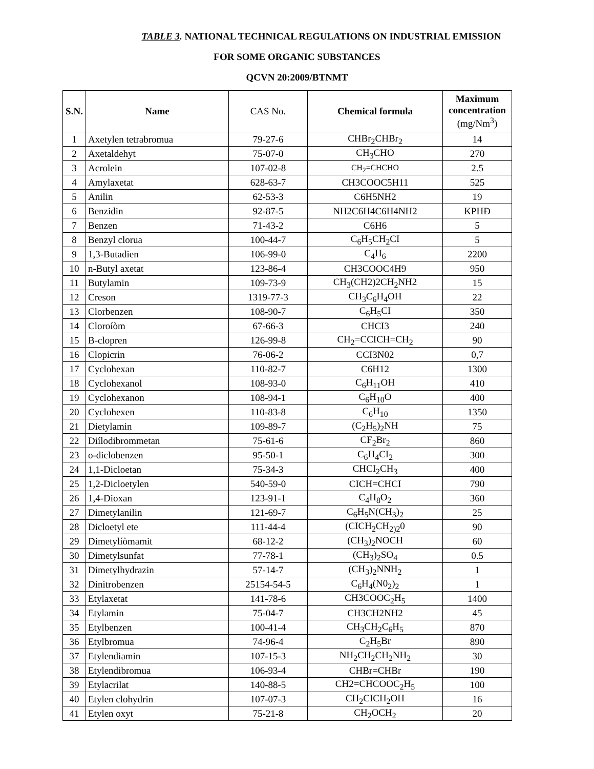TABLE 3. NATIONAL TECHNICAL REGULATIONS ON INDUSTRIAL EMISSION
FOR SOME ORGANIC SUBSTANCES
QCVN 20:2009/BTNMT
| S.N. | Name | CAS No. | Chemical formula | Maximum concentration (mg/Nm<sup>3</sup>) |
| --- | --- | --- | --- | --- |
| 1 | Axetylen tetrabromua | 79-27-6 | CHBr<sub>2</sub>CHBr<sub>2</sub> | 14 |
| 2 | Axetaldehyt | 75-07-0 | CH<sub>3</sub>CHO | 270 |
| 3 | Acrolein | 107-02-8 | CH<sub>2</sub>=CHCHO | 2.5 |
| 4 | Amylaxetat | 628-63-7 | CH3COOC5H11 | 525 |
| 5 | Anilin | 62-53-3 | C6H5NH2 | 19 |
| 6 | Benzidin | 92-87-5 | NH2C6H4C6H4NH2 | KPHĐ |
| 7 | Benzen | 71-43-2 | C6H6 | 5 |
| 8 | Benzyl clorua | 100-44-7 | C<sub>6</sub>H<sub>5</sub>CH<sub>2</sub>CI | 5 |
| 9 | 1,3-Butadien | 106-99-0 | C<sub>4</sub>H<sub>6</sub> | 2200 |
| 10 | n-Butyl axetat | 123-86-4 | CH3COOC4H9 | 950 |
| 11 | Butylamin | 109-73-9 | CH<sub>3</sub>(CH2)2CH<sub>2</sub>NH2 | 15 |
| 12 | Creson | 1319-77-3 | CH<sub>3</sub>C<sub>6</sub>H<sub>4</sub>OH | 22 |
| 13 | Clorbenzen | 108-90-7 | C<sub>6</sub>H<sub>5</sub>CI | 350 |
| 14 | Cloroíòm | 67-66-3 | CHCI3 | 240 |
| 15 | B-clopren | 126-99-8 | CH<sub>2</sub>=CCICH=CH<sub>2</sub> | 90 |
| 16 | Clopicrin | 76-06-2 | CCI3N02 | 0,7 |
| 17 | Cyclohexan | 110-82-7 | C6H12 | 1300 |
| 18 | Cyclohexanol | 108-93-0 | C<sub>6</sub>H<sub>11</sub>OH | 410 |
| 19 | Cyclohexanon | 108-94-1 | C<sub>6</sub>H<sub>10</sub>O | 400 |
| 20 | Cyclohexen | 110-83-8 | C<sub>6</sub>H<sub>10</sub> | 1350 |
| 21 | Dietylamin | 109-89-7 | (C<sub>2</sub>H<sub>5</sub>)<sub>2</sub>NH | 75 |
| 22 | Diílodibrommetan | 75-61-6 | CF<sub>2</sub>Br<sub>2</sub> | 860 |
| 23 | o-diclobenzen | 95-50-1 | C<sub>6</sub>H<sub>4</sub>CI<sub>2</sub> | 300 |
| 24 | 1,1-Dicloetan | 75-34-3 | CHCI<sub>2</sub>CH<sub>3</sub> | 400 |
| 25 | 1,2-Dicloetylen | 540-59-0 | CICH=CHCI | 790 |
| 26 | 1,4-Dioxan | 123-91-1 | C<sub>4</sub>H<sub>8</sub>O<sub>2</sub> | 360 |
| 27 | Dimetylanilin | 121-69-7 | C<sub>6</sub>H<sub>5</sub>N(CH<sub>3</sub>)<sub>2</sub> | 25 |
| 28 | Dicloetyl ete | 111-44-4 | (CICH<sub>2</sub>CH<sub>2)2</sub>0 | 90 |
| 29 | Dimetylíòmamit | 68-12-2 | (CH<sub>3</sub>)<sub>2</sub>NOCH | 60 |
| 30 | Dimetylsunfat | 77-78-1 | (CH<sub>3</sub>)<sub>2</sub>SO<sub>4</sub> | 0.5 |
| 31 | Dimetylhydrazin | 57-14-7 | (CH<sub>3</sub>)<sub>2</sub>NNH<sub>2</sub> | 1 |
| 32 | Dinitrobenzen | 25154-54-5 | C<sub>6</sub>H<sub>4</sub>(N0<sub>2</sub>)<sub>2</sub> | 1 |
| 33 | Etylaxetat | 141-78-6 | CH3COOC<sub>2</sub>H<sub>5</sub> | 1400 |
| 34 | Etylamin | 75-04-7 | CH3CH2NH2 | 45 |
| 35 | Etylbenzen | 100-41-4 | CH<sub>3</sub>CH<sub>2</sub>C<sub>6</sub>H<sub>5</sub> | 870 |
| 36 | Etylbromua | 74-96-4 | C<sub>2</sub>H<sub>5</sub>Br | 890 |
| 37 | Etylendiamin | 107-15-3 | NH<sub>2</sub>CH<sub>2</sub>CH<sub>2</sub>NH<sub>2</sub> | 30 |
| 38 | Etylendibromua | 106-93-4 | CHBr=CHBr | 190 |
| 39 | Etylacrilat | 140-88-5 | CH2=CHCOOC<sub>2</sub>H<sub>5</sub> | 100 |
| 40 | Etylen clohydrin | 107-07-3 | CH<sub>2</sub>CICH<sub>2</sub>OH | 16 |
| 41 | Etylen oxyt | 75-21-8 | CH<sub>2</sub>OCH<sub>2</sub> | 20 |